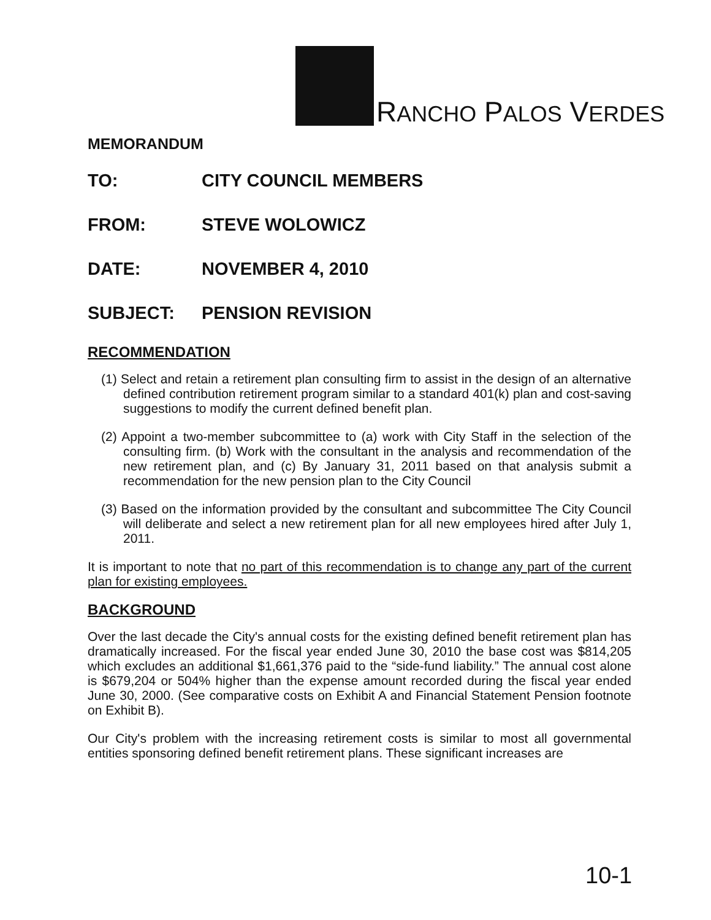RANCHO PALOS VERDES
MEMORANDUM
TO: CITY COUNCIL MEMBERS
FROM: STEVE WOLOWICZ
DATE: NOVEMBER 4, 2010
SUBJECT: PENSION REVISION
RECOMMENDATION
(1) Select and retain a retirement plan consulting firm to assist in the design of an alternative defined contribution retirement program similar to a standard 401(k) plan and cost-saving suggestions to modify the current defined benefit plan.
(2) Appoint a two-member subcommittee to (a) work with City Staff in the selection of the consulting firm. (b) Work with the consultant in the analysis and recommendation of the new retirement plan, and (c) By January 31, 2011 based on that analysis submit a recommendation for the new pension plan to the City Council
(3) Based on the information provided by the consultant and subcommittee The City Council will deliberate and select a new retirement plan for all new employees hired after July 1, 2011.
It is important to note that no part of this recommendation is to change any part of the current plan for existing employees.
BACKGROUND
Over the last decade the City's annual costs for the existing defined benefit retirement plan has dramatically increased. For the fiscal year ended June 30, 2010 the base cost was $814,205 which excludes an additional $1,661,376 paid to the “side-fund liability.” The annual cost alone is $679,204 or 504% higher than the expense amount recorded during the fiscal year ended June 30, 2000. (See comparative costs on Exhibit A and Financial Statement Pension footnote on Exhibit B).
Our City's problem with the increasing retirement costs is similar to most all governmental entities sponsoring defined benefit retirement plans. These significant increases are
10-1